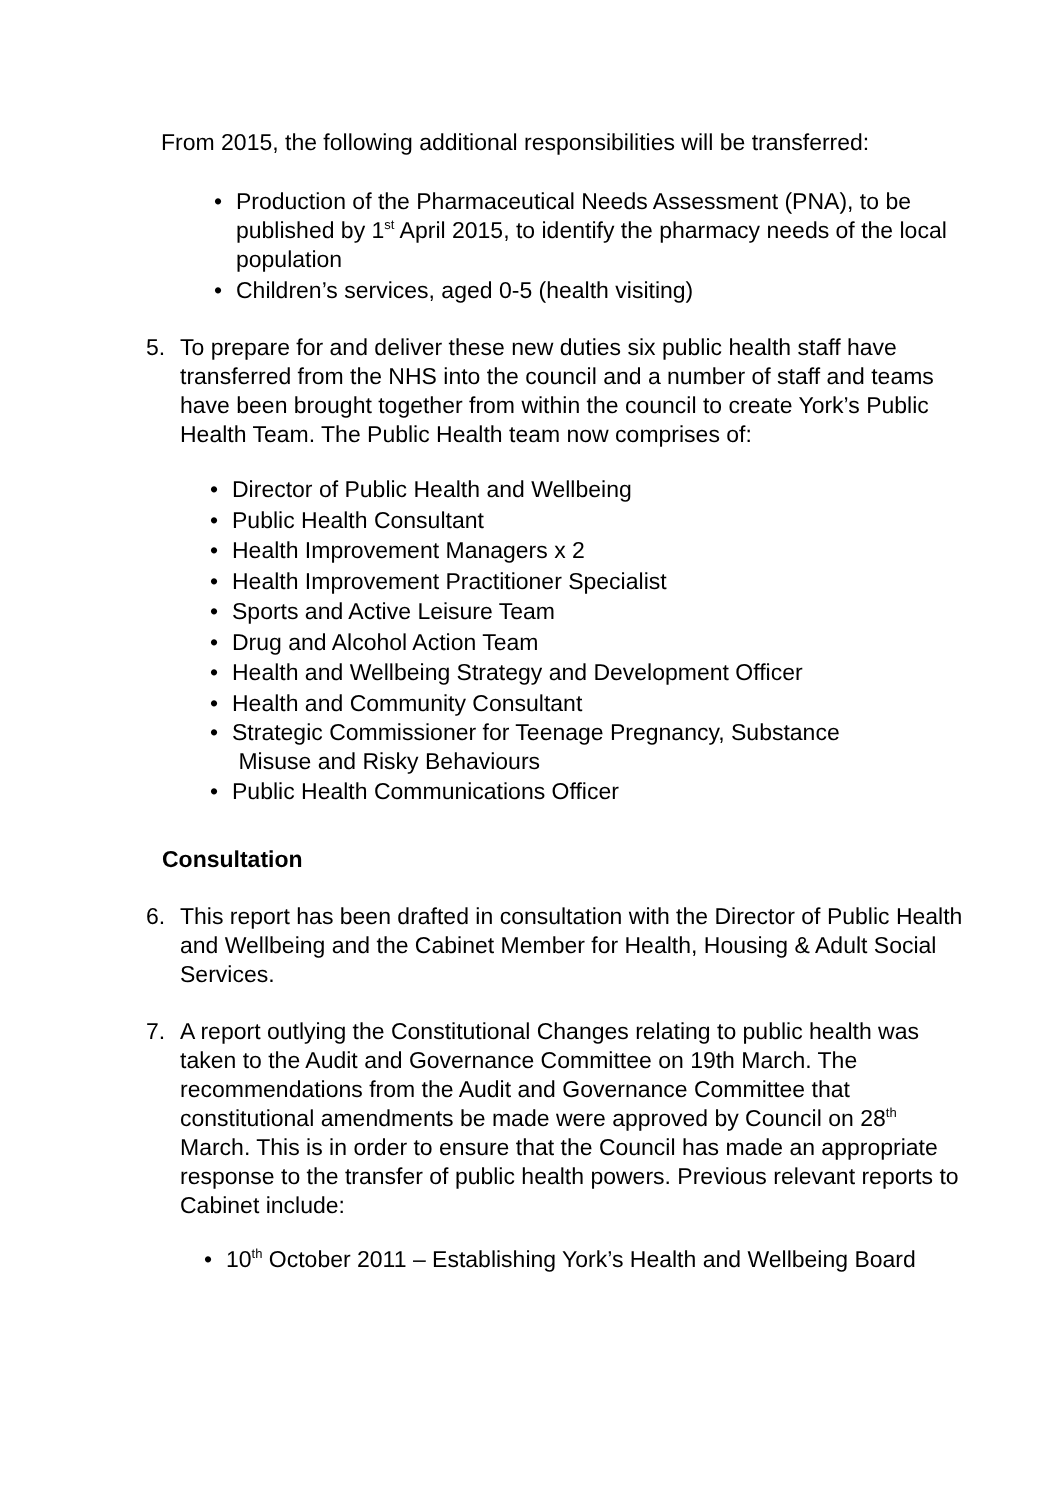From 2015, the following additional responsibilities will be transferred:
• Production of the Pharmaceutical Needs Assessment (PNA), to be published by 1<sup>st</sup> April 2015, to identify the pharmacy needs of the local population
• Children’s services, aged 0-5 (health visiting)
5. To prepare for and deliver these new duties six public health staff have transferred from the NHS into the council and a number of staff and teams have been brought together from within the council to create York’s Public Health Team. The Public Health team now comprises of:
• Director of Public Health and Wellbeing
• Public Health Consultant
• Health Improvement Managers x 2
• Health Improvement Practitioner Specialist
• Sports and Active Leisure Team
• Drug and Alcohol Action Team
• Health and Wellbeing Strategy and Development Officer
• Health and Community Consultant
• Strategic Commissioner for Teenage Pregnancy, Substance
Misuse and Risky Behaviours
• Public Health Communications Officer
Consultation
6. This report has been drafted in consultation with the Director of Public Health and Wellbeing and the Cabinet Member for Health, Housing & Adult Social Services.
7. A report outlying the Constitutional Changes relating to public health was taken to the Audit and Governance Committee on 19th March. The recommendations from the Audit and Governance Committee that constitutional amendments be made were approved by Council on 28<sup>th</sup> March. This is in order to ensure that the Council has made an appropriate response to the transfer of public health powers. Previous relevant reports to Cabinet include:
• 10<sup>th</sup> October 2011 – Establishing York’s Health and Wellbeing Board